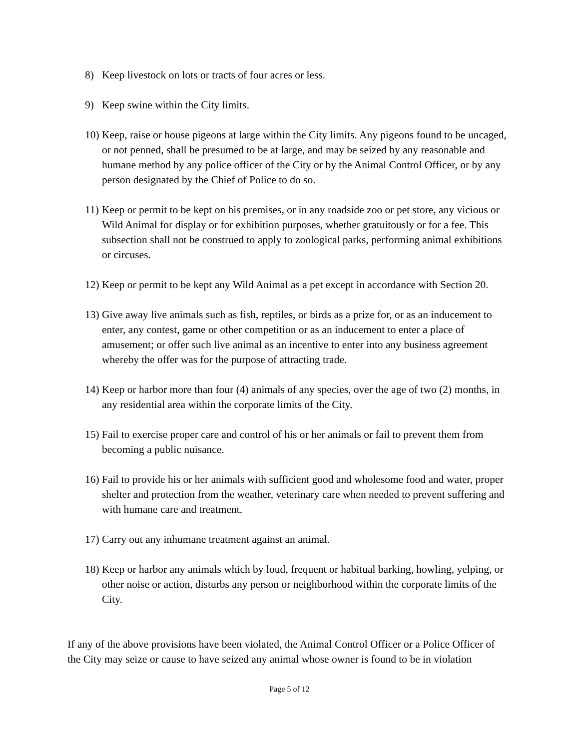8) Keep livestock on lots or tracts of four acres or less.
9) Keep swine within the City limits.
10) Keep, raise or house pigeons at large within the City limits. Any pigeons found to be uncaged, or not penned, shall be presumed to be at large, and may be seized by any reasonable and humane method by any police officer of the City or by the Animal Control Officer, or by any person designated by the Chief of Police to do so.
11) Keep or permit to be kept on his premises, or in any roadside zoo or pet store, any vicious or Wild Animal for display or for exhibition purposes, whether gratuitously or for a fee. This subsection shall not be construed to apply to zoological parks, performing animal exhibitions or circuses.
12) Keep or permit to be kept any Wild Animal as a pet except in accordance with Section 20.
13) Give away live animals such as fish, reptiles, or birds as a prize for, or as an inducement to enter, any contest, game or other competition or as an inducement to enter a place of amusement; or offer such live animal as an incentive to enter into any business agreement whereby the offer was for the purpose of attracting trade.
14) Keep or harbor more than four (4) animals of any species, over the age of two (2) months, in any residential area within the corporate limits of the City.
15) Fail to exercise proper care and control of his or her animals or fail to prevent them from becoming a public nuisance.
16) Fail to provide his or her animals with sufficient good and wholesome food and water, proper shelter and protection from the weather, veterinary care when needed to prevent suffering and with humane care and treatment.
17) Carry out any inhumane treatment against an animal.
18) Keep or harbor any animals which by loud, frequent or habitual barking, howling, yelping, or other noise or action, disturbs any person or neighborhood within the corporate limits of the City.
If any of the above provisions have been violated, the Animal Control Officer or a Police Officer of the City may seize or cause to have seized any animal whose owner is found to be in violation
Page 5 of 12